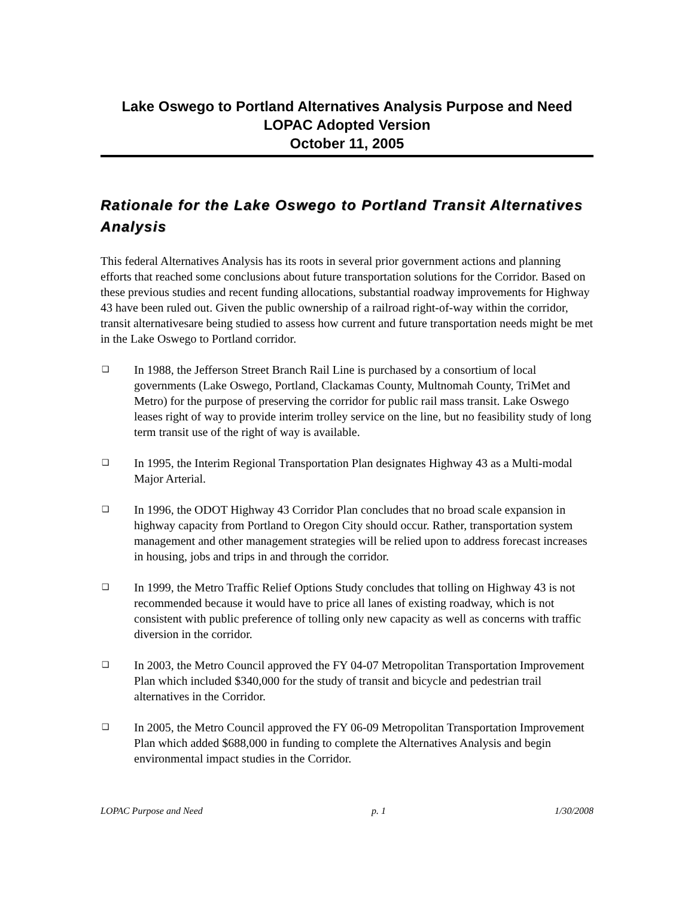Lake Oswego to Portland Alternatives Analysis Purpose and Need
LOPAC Adopted Version
October 11, 2005
Rationale for the Lake Oswego to Portland Transit Alternatives Analysis
This federal Alternatives Analysis has its roots in several prior government actions and planning efforts that reached some conclusions about future transportation solutions for the Corridor. Based on these previous studies and recent funding allocations, substantial roadway improvements for Highway 43 have been ruled out. Given the public ownership of a railroad right-of-way within the corridor, transit alternativesare being studied to assess how current and future transportation needs might be met in the Lake Oswego to Portland corridor.
❑ In 1988, the Jefferson Street Branch Rail Line is purchased by a consortium of local governments (Lake Oswego, Portland, Clackamas County, Multnomah County, TriMet and Metro) for the purpose of preserving the corridor for public rail mass transit. Lake Oswego leases right of way to provide interim trolley service on the line, but no feasibility study of long term transit use of the right of way is available.
❑ In 1995, the Interim Regional Transportation Plan designates Highway 43 as a Multi-modal Major Arterial.
❑ In 1996, the ODOT Highway 43 Corridor Plan concludes that no broad scale expansion in highway capacity from Portland to Oregon City should occur. Rather, transportation system management and other management strategies will be relied upon to address forecast increases in housing, jobs and trips in and through the corridor.
❑ In 1999, the Metro Traffic Relief Options Study concludes that tolling on Highway 43 is not recommended because it would have to price all lanes of existing roadway, which is not consistent with public preference of tolling only new capacity as well as concerns with traffic diversion in the corridor.
❑ In 2003, the Metro Council approved the FY 04-07 Metropolitan Transportation Improvement Plan which included $340,000 for the study of transit and bicycle and pedestrian trail alternatives in the Corridor.
❑ In 2005, the Metro Council approved the FY 06-09 Metropolitan Transportation Improvement Plan which added $688,000 in funding to complete the Alternatives Analysis and begin environmental impact studies in the Corridor.
LOPAC Purpose and Need p. 1 1/30/2008